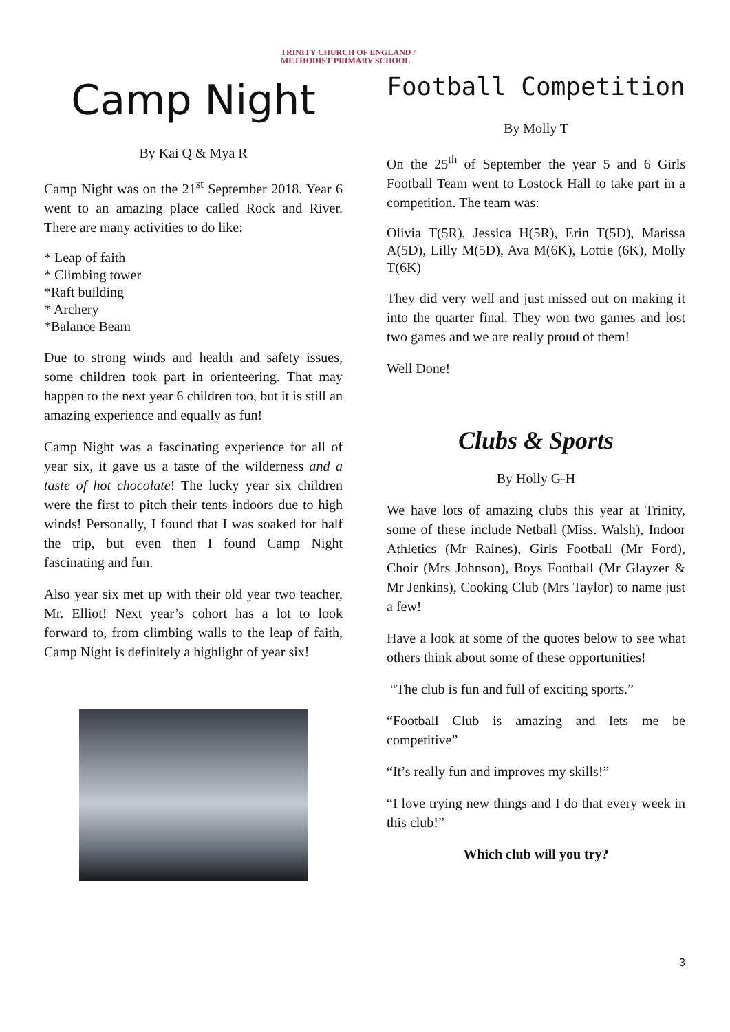TRINITY CHURCH OF ENGLAND /
METHODIST PRIMARY SCHOOL
Camp Night
By Kai Q & Mya R
Camp Night was on the 21<sup>st</sup> September 2018. Year 6 went to an amazing place called Rock and River. There are many activities to do like:
* Leap of faith
* Climbing tower
*Raft building
* Archery
*Balance Beam
Due to strong winds and health and safety issues, some children took part in orienteering. That may happen to the next year 6 children too, but it is still an amazing experience and equally as fun!
Camp Night was a fascinating experience for all of year six, it gave us a taste of the wilderness and a taste of hot chocolate! The lucky year six children were the first to pitch their tents indoors due to high winds! Personally, I found that I was soaked for half the trip, but even then I found Camp Night fascinating and fun.
Also year six met up with their old year two teacher, Mr. Elliot! Next year’s cohort has a lot to look forward to, from climbing walls to the leap of faith, Camp Night is definitely a highlight of year six!
Football Competition
By Molly T
On the 25<sup>th</sup> of September the year 5 and 6 Girls Football Team went to Lostock Hall to take part in a competition. The team was:
Olivia T(5R), Jessica H(5R), Erin T(5D), Marissa A(5D), Lilly M(5D), Ava M(6K), Lottie (6K), Molly T(6K)
They did very well and just missed out on making it into the quarter final. They won two games and lost two games and we are really proud of them!
Well Done!
Clubs & Sports
By Holly G-H
We have lots of amazing clubs this year at Trinity, some of these include Netball (Miss. Walsh), Indoor Athletics (Mr Raines), Girls Football (Mr Ford), Choir (Mrs Johnson), Boys Football (Mr Glayzer & Mr Jenkins), Cooking Club (Mrs Taylor) to name just a few!
Have a look at some of the quotes below to see what others think about some of these opportunities!
“The club is fun and full of exciting sports.”
“Football Club is amazing and lets me be competitive”
“It’s really fun and improves my skills!”
“I love trying new things and I do that every week in this club!”
Which club will you try?
3